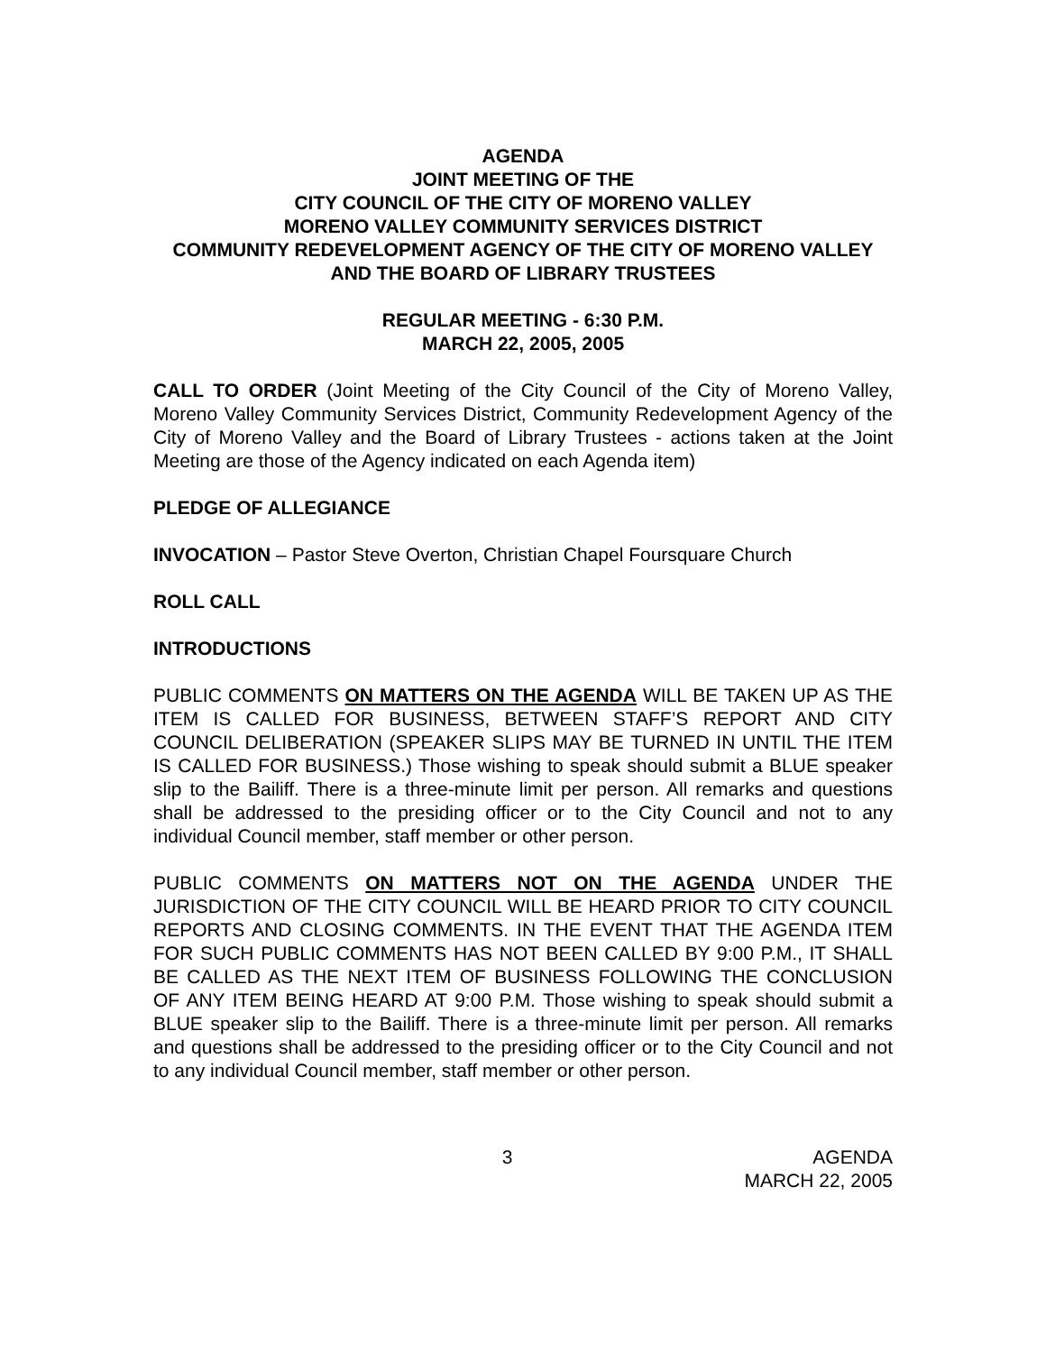AGENDA
JOINT MEETING OF THE
CITY COUNCIL OF THE CITY OF MORENO VALLEY
MORENO VALLEY COMMUNITY SERVICES DISTRICT
COMMUNITY REDEVELOPMENT AGENCY OF THE CITY OF MORENO VALLEY AND THE BOARD OF LIBRARY TRUSTEES
REGULAR MEETING - 6:30 P.M.
MARCH 22, 2005, 2005
CALL TO ORDER (Joint Meeting of the City Council of the City of Moreno Valley, Moreno Valley Community Services District, Community Redevelopment Agency of the City of Moreno Valley and the Board of Library Trustees - actions taken at the Joint Meeting are those of the Agency indicated on each Agenda item)
PLEDGE OF ALLEGIANCE
INVOCATION – Pastor Steve Overton, Christian Chapel Foursquare Church
ROLL CALL
INTRODUCTIONS
PUBLIC COMMENTS ON MATTERS ON THE AGENDA WILL BE TAKEN UP AS THE ITEM IS CALLED FOR BUSINESS, BETWEEN STAFF’S REPORT AND CITY COUNCIL DELIBERATION (SPEAKER SLIPS MAY BE TURNED IN UNTIL THE ITEM IS CALLED FOR BUSINESS.) Those wishing to speak should submit a BLUE speaker slip to the Bailiff. There is a three-minute limit per person. All remarks and questions shall be addressed to the presiding officer or to the City Council and not to any individual Council member, staff member or other person.
PUBLIC COMMENTS ON MATTERS NOT ON THE AGENDA UNDER THE JURISDICTION OF THE CITY COUNCIL WILL BE HEARD PRIOR TO CITY COUNCIL REPORTS AND CLOSING COMMENTS. IN THE EVENT THAT THE AGENDA ITEM FOR SUCH PUBLIC COMMENTS HAS NOT BEEN CALLED BY 9:00 P.M., IT SHALL BE CALLED AS THE NEXT ITEM OF BUSINESS FOLLOWING THE CONCLUSION OF ANY ITEM BEING HEARD AT 9:00 P.M. Those wishing to speak should submit a BLUE speaker slip to the Bailiff. There is a three-minute limit per person. All remarks and questions shall be addressed to the presiding officer or to the City Council and not to any individual Council member, staff member or other person.
3 AGENDA
MARCH 22, 2005